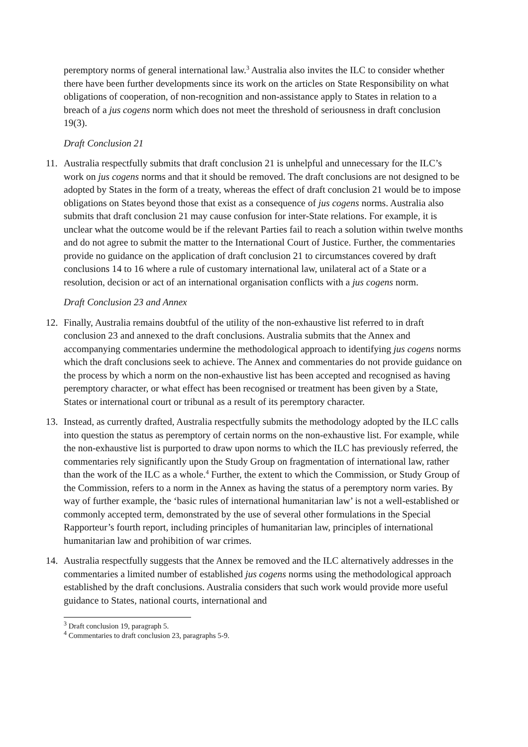peremptory norms of general international law.<sup>3</sup> Australia also invites the ILC to consider whether there have been further developments since its work on the articles on State Responsibility on what obligations of cooperation, of non-recognition and non-assistance apply to States in relation to a breach of a jus cogens norm which does not meet the threshold of seriousness in draft conclusion 19(3).
Draft Conclusion 21
11. Australia respectfully submits that draft conclusion 21 is unhelpful and unnecessary for the ILC’s work on jus cogens norms and that it should be removed. The draft conclusions are not designed to be adopted by States in the form of a treaty, whereas the effect of draft conclusion 21 would be to impose obligations on States beyond those that exist as a consequence of jus cogens norms. Australia also submits that draft conclusion 21 may cause confusion for inter-State relations. For example, it is unclear what the outcome would be if the relevant Parties fail to reach a solution within twelve months and do not agree to submit the matter to the International Court of Justice. Further, the commentaries provide no guidance on the application of draft conclusion 21 to circumstances covered by draft conclusions 14 to 16 where a rule of customary international law, unilateral act of a State or a resolution, decision or act of an international organisation conflicts with a jus cogens norm.
Draft Conclusion 23 and Annex
12. Finally, Australia remains doubtful of the utility of the non-exhaustive list referred to in draft conclusion 23 and annexed to the draft conclusions. Australia submits that the Annex and accompanying commentaries undermine the methodological approach to identifying jus cogens norms which the draft conclusions seek to achieve. The Annex and commentaries do not provide guidance on the process by which a norm on the non-exhaustive list has been accepted and recognised as having peremptory character, or what effect has been recognised or treatment has been given by a State, States or international court or tribunal as a result of its peremptory character.
13. Instead, as currently drafted, Australia respectfully submits the methodology adopted by the ILC calls into question the status as peremptory of certain norms on the non-exhaustive list. For example, while the non-exhaustive list is purported to draw upon norms to which the ILC has previously referred, the commentaries rely significantly upon the Study Group on fragmentation of international law, rather than the work of the ILC as a whole.<sup>4</sup> Further, the extent to which the Commission, or Study Group of the Commission, refers to a norm in the Annex as having the status of a peremptory norm varies. By way of further example, the ‘basic rules of international humanitarian law’ is not a well-established or commonly accepted term, demonstrated by the use of several other formulations in the Special Rapporteur’s fourth report, including principles of humanitarian law, principles of international humanitarian law and prohibition of war crimes.
14. Australia respectfully suggests that the Annex be removed and the ILC alternatively addresses in the commentaries a limited number of established jus cogens norms using the methodological approach established by the draft conclusions. Australia considers that such work would provide more useful guidance to States, national courts, international and
<sup>3</sup> Draft conclusion 19, paragraph 5.
<sup>4</sup> Commentaries to draft conclusion 23, paragraphs 5-9.